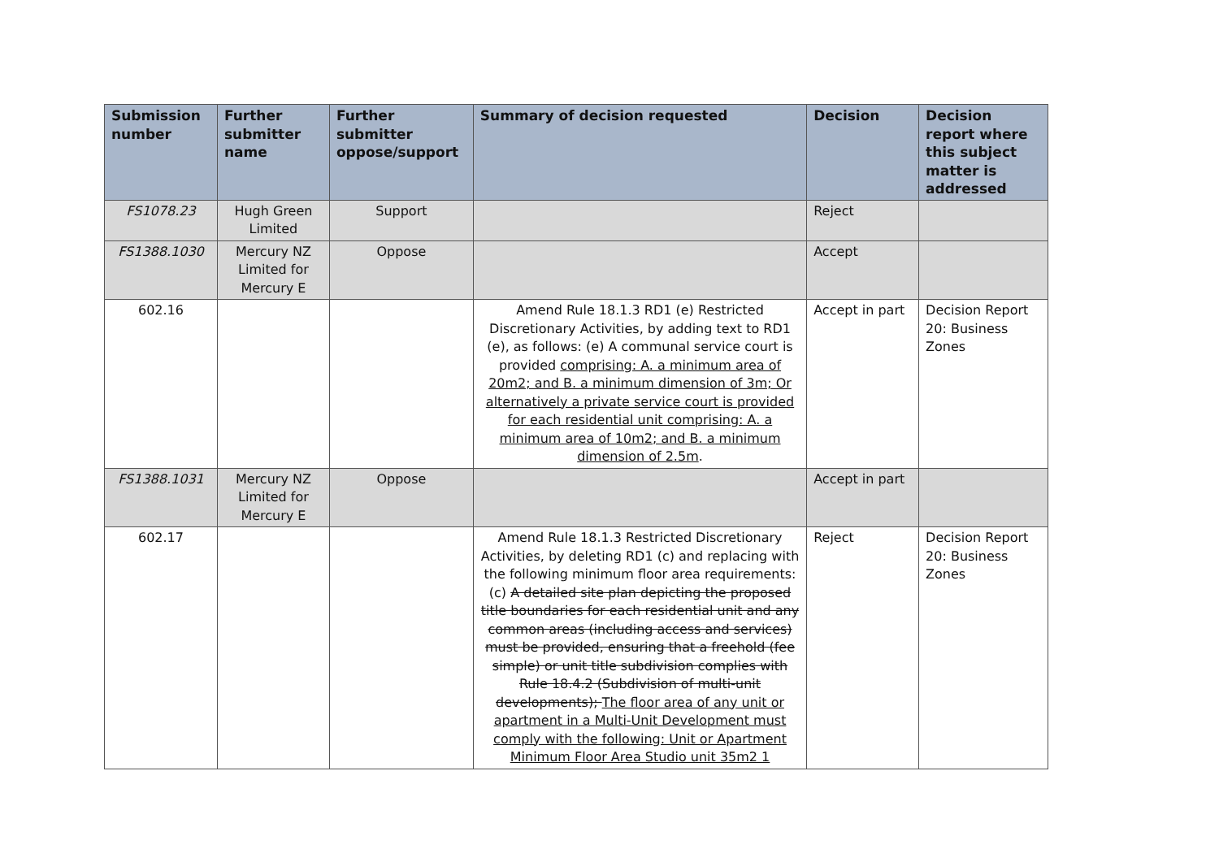| Submission number | Further submitter name | Further submitter oppose/support | Summary of decision requested | Decision | Decision report where this subject matter is addressed |
| --- | --- | --- | --- | --- | --- |
| FS1078.23 | Hugh Green Limited | Support | | Reject | |
| FS1388.1030 | Mercury NZ Limited for Mercury E | Oppose | | Accept | |
| 602.16 | | | Amend Rule 18.1.3 RD1 (e) Restricted Discretionary Activities, by adding text to RD1 (e), as follows: (e) A communal service court is provided comprising: A. a minimum area of 20m2; and B. a minimum dimension of 3m; Or alternatively a private service court is provided for each residential unit comprising: A. a minimum area of 10m2; and B. a minimum dimension of 2.5m . | Accept in part | Decision Report 20: Business Zones |
| FS1388.1031 | Mercury NZ Limited for Mercury E | Oppose | | Accept in part | |
| 602.17 | | | Amend Rule 18.1.3 Restricted Discretionary Activities, by deleting RD1 (c) and replacing with the following minimum floor area requirements: (c) A detailed site plan depicting the proposed title boundaries for each residential unit and any common areas (including access and services) must be provided, ensuring that a freehold (fee simple) or unit title subdivision complies with Rule 18.4.2 (Subdivision of multi-unit developments); The floor area of any unit or apartment in a Multi-Unit Development must comply with the following: Unit or Apartment Minimum Floor Area Studio unit 35m2 1 | Reject | Decision Report 20: Business Zones |